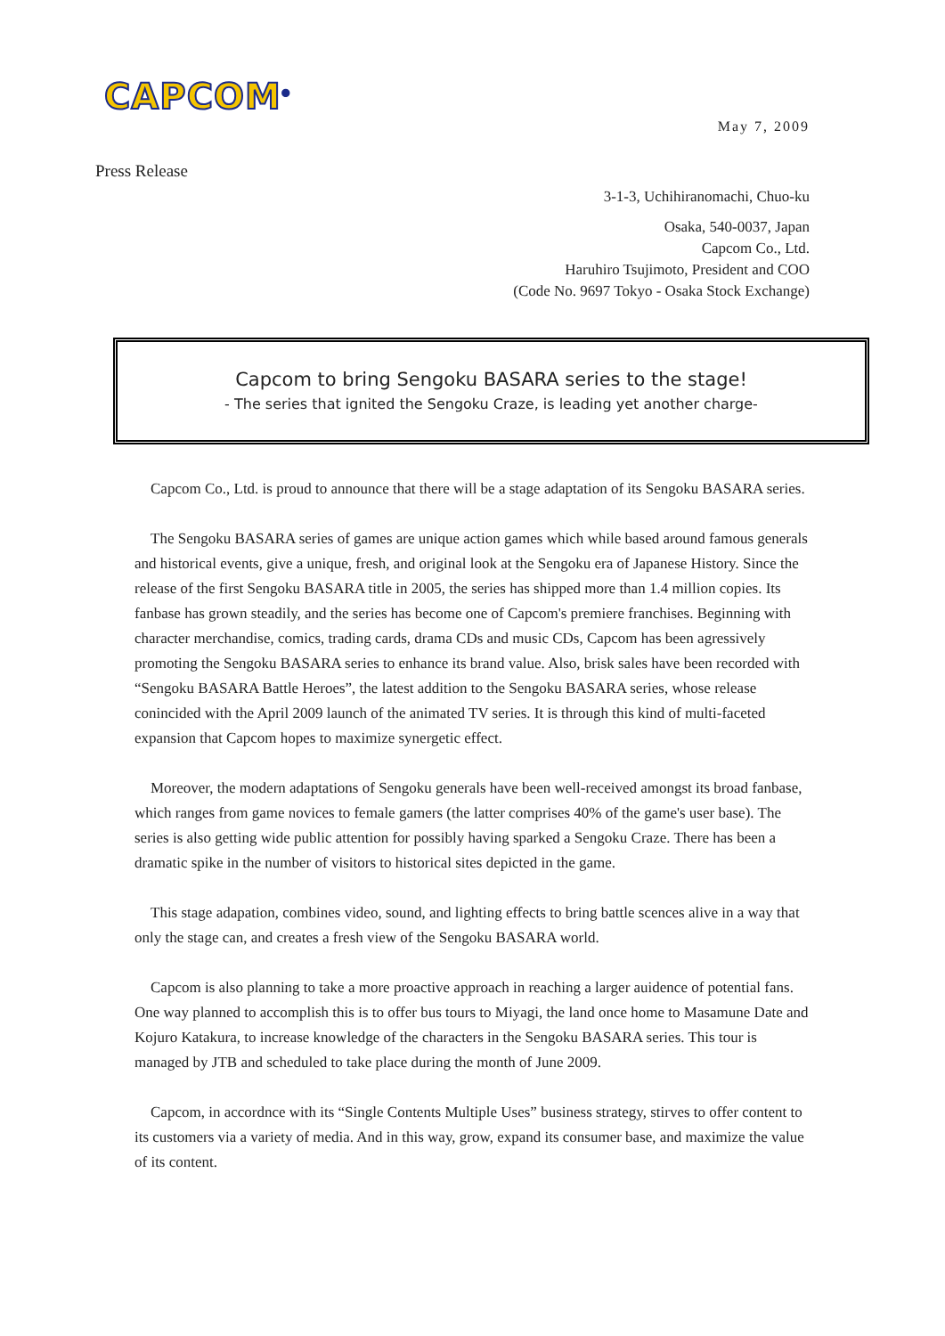CAPCOM<sup>®</sup>
May 7, 2009
Press Release
3-1-3, Uchihiranomachi, Chuo-ku
Osaka, 540-0037, Japan
Capcom Co., Ltd.
Haruhiro Tsujimoto, President and COO
(Code No. 9697 Tokyo - Osaka Stock Exchange)
Capcom to bring Sengoku BASARA series to the stage!
- The series that ignited the Sengoku Craze, is leading yet another charge-
Capcom Co., Ltd. is proud to announce that there will be a stage adaptation of its Sengoku BASARA series.
The Sengoku BASARA series of games are unique action games which while based around famous generals and historical events, give a unique, fresh, and original look at the Sengoku era of Japanese History. Since the release of the first Sengoku BASARA title in 2005, the series has shipped more than 1.4 million copies. Its fanbase has grown steadily, and the series has become one of Capcom's premiere franchises. Beginning with character merchandise, comics, trading cards, drama CDs and music CDs, Capcom has been agressively promoting the Sengoku BASARA series to enhance its brand value. Also, brisk sales have been recorded with “Sengoku BASARA Battle Heroes”, the latest addition to the Sengoku BASARA series, whose release conincided with the April 2009 launch of the animated TV series. It is through this kind of multi-faceted expansion that Capcom hopes to maximize synergetic effect.
Moreover, the modern adaptations of Sengoku generals have been well-received amongst its broad fanbase, which ranges from game novices to female gamers (the latter comprises 40% of the game's user base). The series is also getting wide public attention for possibly having sparked a Sengoku Craze. There has been a dramatic spike in the number of visitors to historical sites depicted in the game.
This stage adapation, combines video, sound, and lighting effects to bring battle scences alive in a way that only the stage can, and creates a fresh view of the Sengoku BASARA world.
Capcom is also planning to take a more proactive approach in reaching a larger auidence of potential fans. One way planned to accomplish this is to offer bus tours to Miyagi, the land once home to Masamune Date and Kojuro Katakura, to increase knowledge of the characters in the Sengoku BASARA series. This tour is managed by JTB and scheduled to take place during the month of June 2009.
Capcom, in accordnce with its “Single Contents Multiple Uses” business strategy, stirves to offer content to its customers via a variety of media. And in this way, grow, expand its consumer base, and maximize the value of its content.